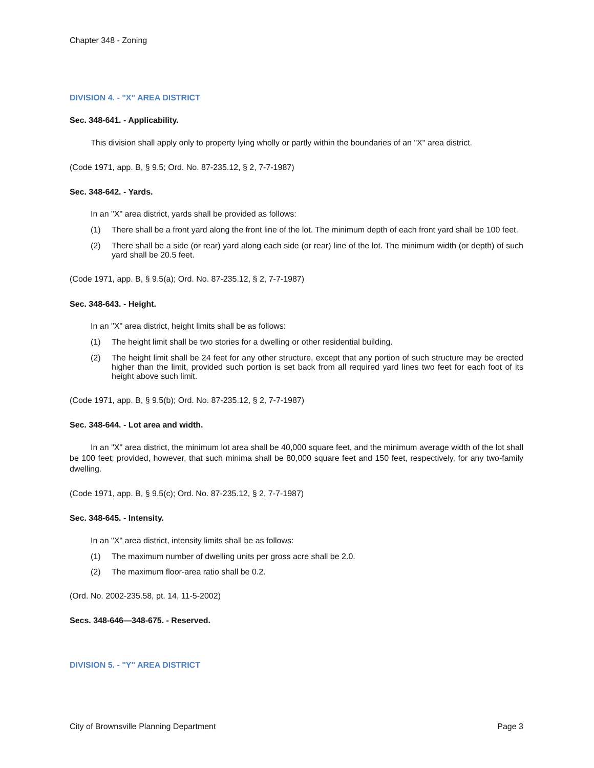Chapter 348 - Zoning
DIVISION 4. - "X" AREA DISTRICT
Sec. 348-641. - Applicability.
This division shall apply only to property lying wholly or partly within the boundaries of an "X" area district.
(Code 1971, app. B, § 9.5; Ord. No. 87-235.12, § 2, 7-7-1987)
Sec. 348-642. - Yards.
In an "X" area district, yards shall be provided as follows:
(1) There shall be a front yard along the front line of the lot. The minimum depth of each front yard shall be 100 feet.
(2) There shall be a side (or rear) yard along each side (or rear) line of the lot. The minimum width (or depth) of such yard shall be 20.5 feet.
(Code 1971, app. B, § 9.5(a); Ord. No. 87-235.12, § 2, 7-7-1987)
Sec. 348-643. - Height.
In an "X" area district, height limits shall be as follows:
(1) The height limit shall be two stories for a dwelling or other residential building.
(2) The height limit shall be 24 feet for any other structure, except that any portion of such structure may be erected higher than the limit, provided such portion is set back from all required yard lines two feet for each foot of its height above such limit.
(Code 1971, app. B, § 9.5(b); Ord. No. 87-235.12, § 2, 7-7-1987)
Sec. 348-644. - Lot area and width.
In an "X" area district, the minimum lot area shall be 40,000 square feet, and the minimum average width of the lot shall be 100 feet; provided, however, that such minima shall be 80,000 square feet and 150 feet, respectively, for any two-family dwelling.
(Code 1971, app. B, § 9.5(c); Ord. No. 87-235.12, § 2, 7-7-1987)
Sec. 348-645. - Intensity.
In an "X" area district, intensity limits shall be as follows:
(1) The maximum number of dwelling units per gross acre shall be 2.0.
(2) The maximum floor-area ratio shall be 0.2.
(Ord. No. 2002-235.58, pt. 14, 11-5-2002)
Secs. 348-646—348-675. - Reserved.
DIVISION 5. - "Y" AREA DISTRICT
City of Brownsville Planning Department Page 3